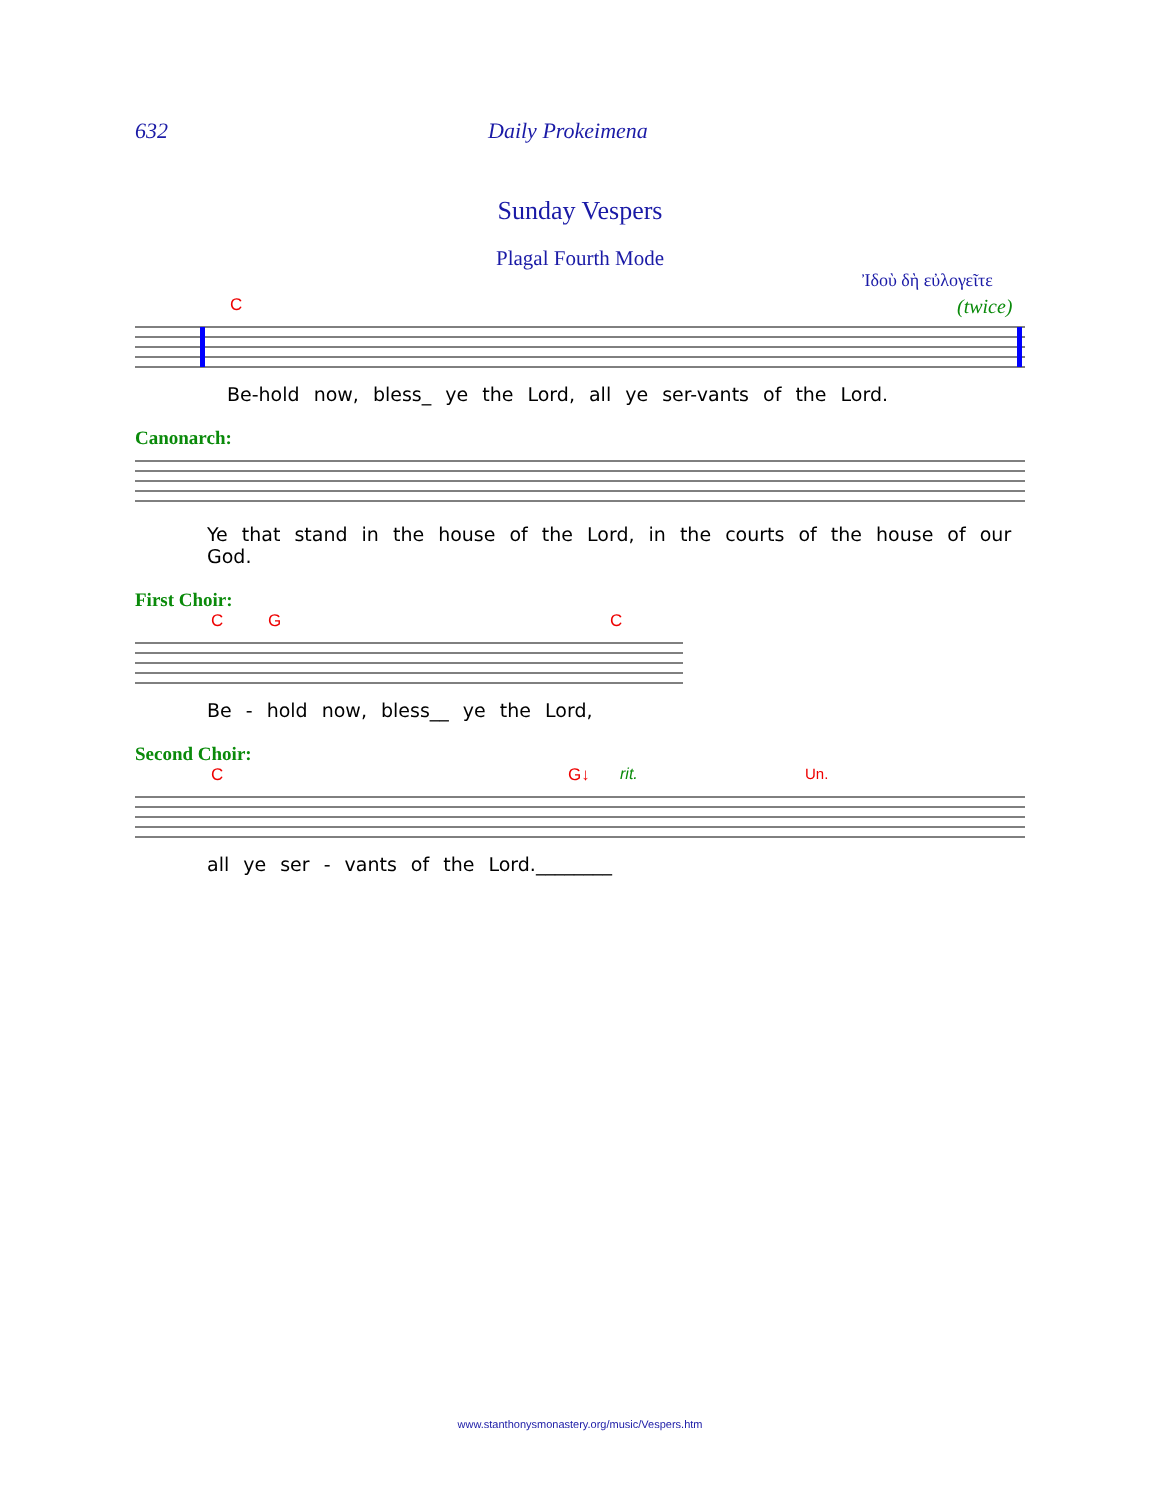632 Daily Prokeimena
Sunday Vespers
Plagal Fourth Mode
Ἰδοὺ δὴ εὐλογεῖτε
C (twice)
Be-hold now, bless_ ye the Lord, all ye ser-vants of the Lord.
Canonarch:
Ye that stand in the house of the Lord, in the courts of the house of our God.
First Choir:
C G C
Be - hold now, bless__ ye the Lord,
Second Choir:
C G↓ rit. Un.
all ye ser - vants of the Lord.________
www.stanthonysmonastery.org/music/Vespers.htm